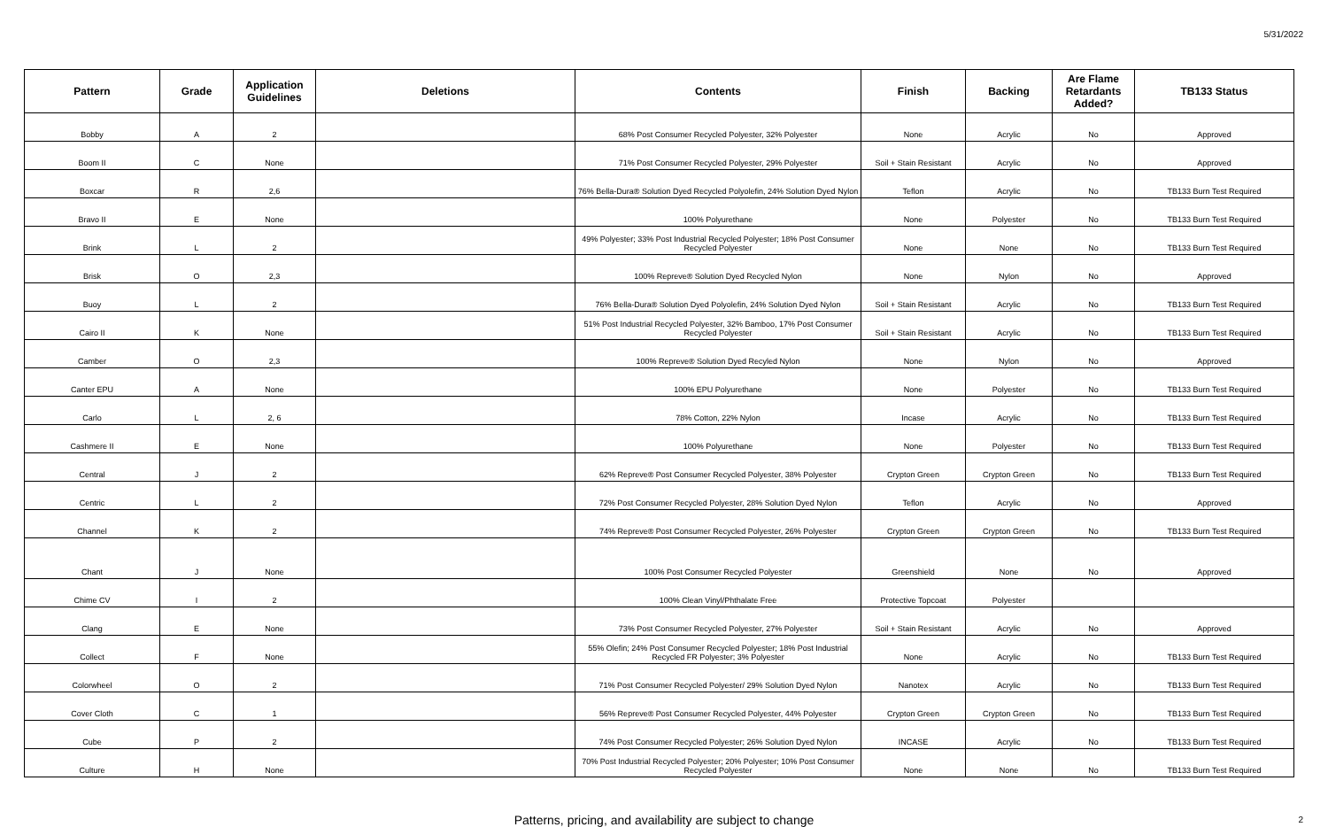5/31/2022
| Pattern | Grade | Application Guidelines | Deletions | Contents | Finish | Backing | Are Flame Retardants Added? | TB133 Status |
| --- | --- | --- | --- | --- | --- | --- | --- | --- |
| Bobby | A | 2 | | 68% Post Consumer Recycled Polyester, 32% Polyester | None | Acrylic | No | Approved |
| Boom II | C | None | | 71% Post Consumer Recycled Polyester, 29% Polyester | Soil + Stain Resistant | Acrylic | No | Approved |
| Boxcar | R | 2,6 | | 76% Bella-Dura® Solution Dyed Recycled Polyolefin, 24% Solution Dyed Nylon | Teflon | Acrylic | No | TB133 Burn Test Required |
| Bravo II | E | None | | 100% Polyurethane | None | Polyester | No | TB133 Burn Test Required |
| Brink | L | 2 | | 49% Polyester; 33% Post Industrial Recycled Polyester; 18% Post Consumer Recycled Polyester | None | None | No | TB133 Burn Test Required |
| Brisk | O | 2,3 | | 100% Repreve® Solution Dyed Recycled Nylon | None | Nylon | No | Approved |
| Buoy | L | 2 | | 76% Bella-Dura® Solution Dyed Polyolefin, 24% Solution Dyed Nylon | Soil + Stain Resistant | Acrylic | No | TB133 Burn Test Required |
| Cairo II | K | None | | 51% Post Industrial Recycled Polyester, 32% Bamboo, 17% Post Consumer Recycled Polyester | Soil + Stain Resistant | Acrylic | No | TB133 Burn Test Required |
| Camber | O | 2,3 | | 100% Repreve® Solution Dyed Recyled Nylon | None | Nylon | No | Approved |
| Canter EPU | A | None | | 100% EPU Polyurethane | None | Polyester | No | TB133 Burn Test Required |
| Carlo | L | 2, 6 | | 78% Cotton, 22% Nylon | Incase | Acrylic | No | TB133 Burn Test Required |
| Cashmere II | E | None | | 100% Polyurethane | None | Polyester | No | TB133 Burn Test Required |
| Central | J | 2 | | 62% Repreve® Post Consumer Recycled Polyester, 38% Polyester | Crypton Green | Crypton Green | No | TB133 Burn Test Required |
| Centric | L | 2 | | 72% Post Consumer Recycled Polyester, 28% Solution Dyed Nylon | Teflon | Acrylic | No | Approved |
| Channel | K | 2 | | 74% Repreve® Post Consumer Recycled Polyester, 26% Polyester | Crypton Green | Crypton Green | No | TB133 Burn Test Required |
| Chant | J | None | | 100% Post Consumer Recycled Polyester | Greenshield | None | No | Approved |
| Chime CV | I | 2 | | 100% Clean Vinyl/Phthalate Free | Protective Topcoat | Polyester | | |
| Clang | E | None | | 73% Post Consumer Recycled Polyester, 27% Polyester | Soil + Stain Resistant | Acrylic | No | Approved |
| Collect | F | None | | 55% Olefin; 24% Post Consumer Recycled Polyester; 18% Post Industrial Recycled FR Polyester; 3% Polyester | None | Acrylic | No | TB133 Burn Test Required |
| Colorwheel | O | 2 | | 71% Post Consumer Recycled Polyester/ 29% Solution Dyed Nylon | Nanotex | Acrylic | No | TB133 Burn Test Required |
| Cover Cloth | C | 1 | | 56% Repreve® Post Consumer Recycled Polyester, 44% Polyester | Crypton Green | Crypton Green | No | TB133 Burn Test Required |
| Cube | P | 2 | | 74% Post Consumer Recycled Polyester; 26% Solution Dyed Nylon | INCASE | Acrylic | No | TB133 Burn Test Required |
| Culture | H | None | | 70% Post Industrial Recycled Polyester; 20% Polyester; 10% Post Consumer Recycled Polyester | None | None | No | TB133 Burn Test Required |
Patterns, pricing, and availability are subject to change 2